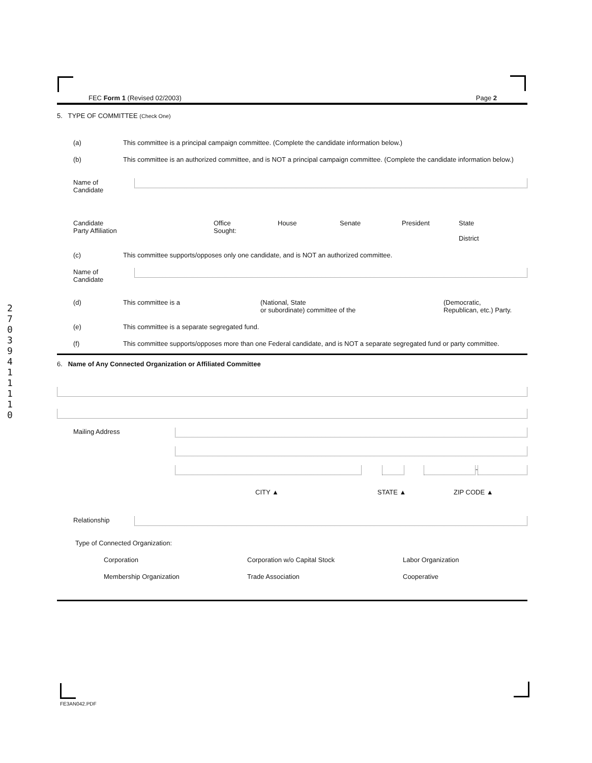2703941111 0
FEC Form 1 (Revised 02/2003) Page 2
5. TYPE OF COMMITTEE (Check One)
(a) This committee is a principal campaign committee. (Complete the candidate information below.)
(b) This committee is an authorized committee, and is NOT a principal campaign committee. (Complete the candidate information below.)
Name of
Candidate
Candidate
Party Affiliation Office
Sought: House Senate President State
District
(c) This committee supports/opposes only one candidate, and is NOT an authorized committee.
Name of
Candidate
(d) This committee is a (National, State
or subordinate) committee of the (Democratic,
Republican, etc.) Party.
(e) This committee is a separate segregated fund.
(f) This committee supports/opposes more than one Federal candidate, and is NOT a separate segregated fund or party committee.
6. Name of Any Connected Organization or Affiliated Committee
Mailing Address
-
CITY ▲ STATE ▲ ZIP CODE ▲
Relationship
Type of Connected Organization:
Corporation Corporation w/o Capital Stock Labor Organization
Membership Organization Trade Association Cooperative
FE3AN042.PDF